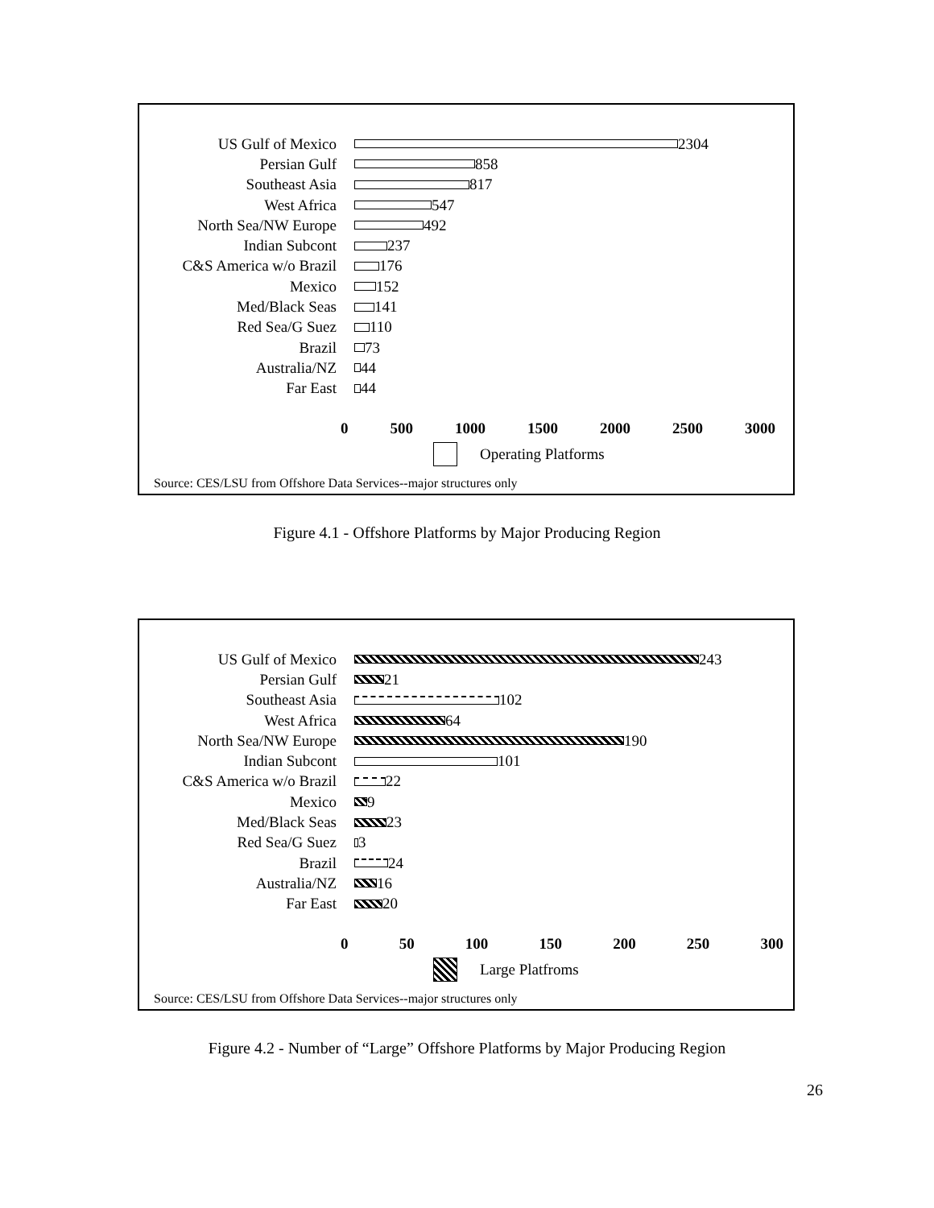US Gulf of Mexico 2304
Persian Gulf 858
Southeast Asia 817
West Africa 547
North Sea/NW Europe 492
Indian Subcont 237
C&S America w/o Brazil 176
Mexico 152
Med/Black Seas 141
Red Sea/G Suez 110
Brazil 73
Australia/NZ 44
Far East 44
0 500 1000 1500 2000 2500 3000
Operating Platforms
Source: CES/LSU from Offshore Data Services--major structures only
Figure 4.1 - Offshore Platforms by Major Producing Region
US Gulf of Mexico 243
Persian Gulf 21
Southeast Asia 102
West Africa 64
North Sea/NW Europe 190
Indian Subcont 101
C&S America w/o Brazil 22
Mexico 9
Med/Black Seas 23
Red Sea/G Suez 3
Brazil 24
Australia/NZ 16
Far East 20
0 50 100 150 200 250 300
Large Platfroms
Source: CES/LSU from Offshore Data Services--major structures only
Figure 4.2 - Number of “Large” Offshore Platforms by Major Producing Region
26